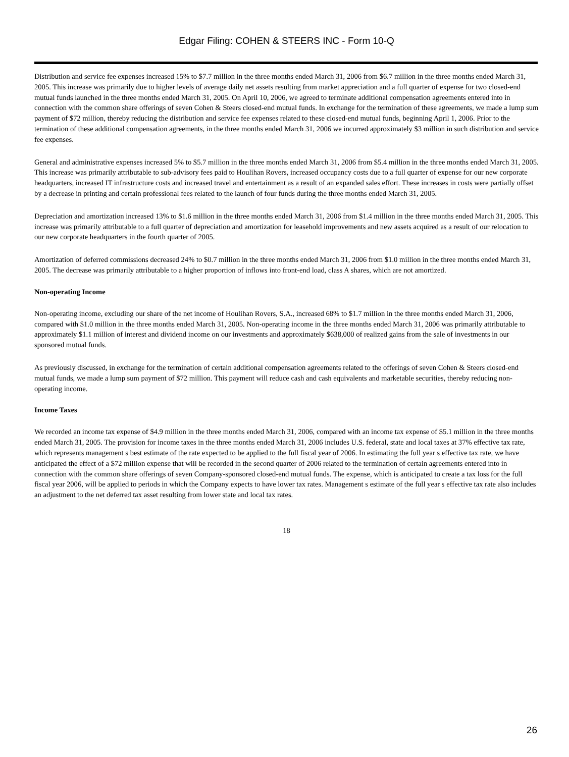Edgar Filing: COHEN & STEERS INC - Form 10-Q
Distribution and service fee expenses increased 15% to $7.7 million in the three months ended March 31, 2006 from $6.7 million in the three months ended March 31, 2005. This increase was primarily due to higher levels of average daily net assets resulting from market appreciation and a full quarter of expense for two closed-end mutual funds launched in the three months ended March 31, 2005. On April 10, 2006, we agreed to terminate additional compensation agreements entered into in connection with the common share offerings of seven Cohen & Steers closed-end mutual funds. In exchange for the termination of these agreements, we made a lump sum payment of $72 million, thereby reducing the distribution and service fee expenses related to these closed-end mutual funds, beginning April 1, 2006. Prior to the termination of these additional compensation agreements, in the three months ended March 31, 2006 we incurred approximately $3 million in such distribution and service fee expenses.
General and administrative expenses increased 5% to $5.7 million in the three months ended March 31, 2006 from $5.4 million in the three months ended March 31, 2005. This increase was primarily attributable to sub-advisory fees paid to Houlihan Rovers, increased occupancy costs due to a full quarter of expense for our new corporate headquarters, increased IT infrastructure costs and increased travel and entertainment as a result of an expanded sales effort. These increases in costs were partially offset by a decrease in printing and certain professional fees related to the launch of four funds during the three months ended March 31, 2005.
Depreciation and amortization increased 13% to $1.6 million in the three months ended March 31, 2006 from $1.4 million in the three months ended March 31, 2005. This increase was primarily attributable to a full quarter of depreciation and amortization for leasehold improvements and new assets acquired as a result of our relocation to our new corporate headquarters in the fourth quarter of 2005.
Amortization of deferred commissions decreased 24% to $0.7 million in the three months ended March 31, 2006 from $1.0 million in the three months ended March 31, 2005. The decrease was primarily attributable to a higher proportion of inflows into front-end load, class A shares, which are not amortized.
Non-operating Income
Non-operating income, excluding our share of the net income of Houlihan Rovers, S.A., increased 68% to $1.7 million in the three months ended March 31, 2006, compared with $1.0 million in the three months ended March 31, 2005. Non-operating income in the three months ended March 31, 2006 was primarily attributable to approximately $1.1 million of interest and dividend income on our investments and approximately $638,000 of realized gains from the sale of investments in our sponsored mutual funds.
As previously discussed, in exchange for the termination of certain additional compensation agreements related to the offerings of seven Cohen & Steers closed-end mutual funds, we made a lump sum payment of $72 million. This payment will reduce cash and cash equivalents and marketable securities, thereby reducing non-operating income.
Income Taxes
We recorded an income tax expense of $4.9 million in the three months ended March 31, 2006, compared with an income tax expense of $5.1 million in the three months ended March 31, 2005. The provision for income taxes in the three months ended March 31, 2006 includes U.S. federal, state and local taxes at 37% effective tax rate, which represents management s best estimate of the rate expected to be applied to the full fiscal year of 2006. In estimating the full year s effective tax rate, we have anticipated the effect of a $72 million expense that will be recorded in the second quarter of 2006 related to the termination of certain agreements entered into in connection with the common share offerings of seven Company-sponsored closed-end mutual funds. The expense, which is anticipated to create a tax loss for the full fiscal year 2006, will be applied to periods in which the Company expects to have lower tax rates. Management s estimate of the full year s effective tax rate also includes an adjustment to the net deferred tax asset resulting from lower state and local tax rates.
18
26